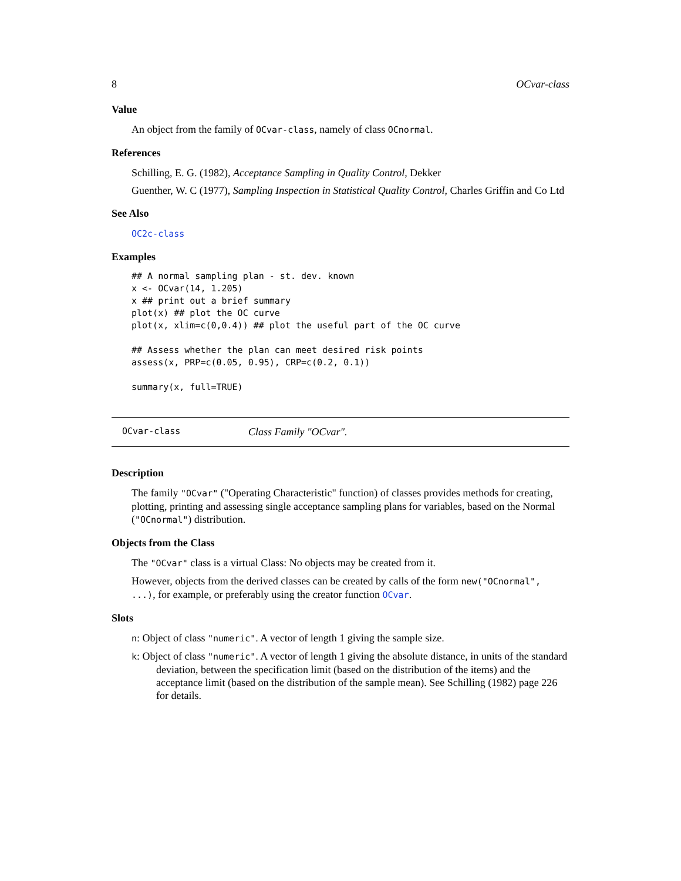8 OCvar-class
Value
An object from the family of OCvar-class, namely of class OCnormal.
References
Schilling, E. G. (1982), Acceptance Sampling in Quality Control, Dekker
Guenther, W. C (1977), Sampling Inspection in Statistical Quality Control, Charles Griffin and Co Ltd
See Also
OC2c-class
Examples
## A normal sampling plan - st. dev. known
x <- OCvar(14, 1.205)
x ## print out a brief summary
plot(x) ## plot the OC curve
plot(x, xlim=c(0,0.4)) ## plot the useful part of the OC curve

## Assess whether the plan can meet desired risk points
assess(x, PRP=c(0.05, 0.95), CRP=c(0.2, 0.1))

summary(x, full=TRUE)
OCvar-class Class Family "OCvar".
Description
The family "OCvar" ("Operating Characteristic" function) of classes provides methods for creating, plotting, printing and assessing single acceptance sampling plans for variables, based on the Normal ("OCnormal") distribution.
Objects from the Class
The "OCvar" class is a virtual Class: No objects may be created from it.
However, objects from the derived classes can be created by calls of the form new("OCnormal", ...), for example, or preferably using the creator function OCvar.
Slots
n: Object of class "numeric". A vector of length 1 giving the sample size.
k: Object of class "numeric". A vector of length 1 giving the absolute distance, in units of the standard deviation, between the specification limit (based on the distribution of the items) and the acceptance limit (based on the distribution of the sample mean). See Schilling (1982) page 226 for details.